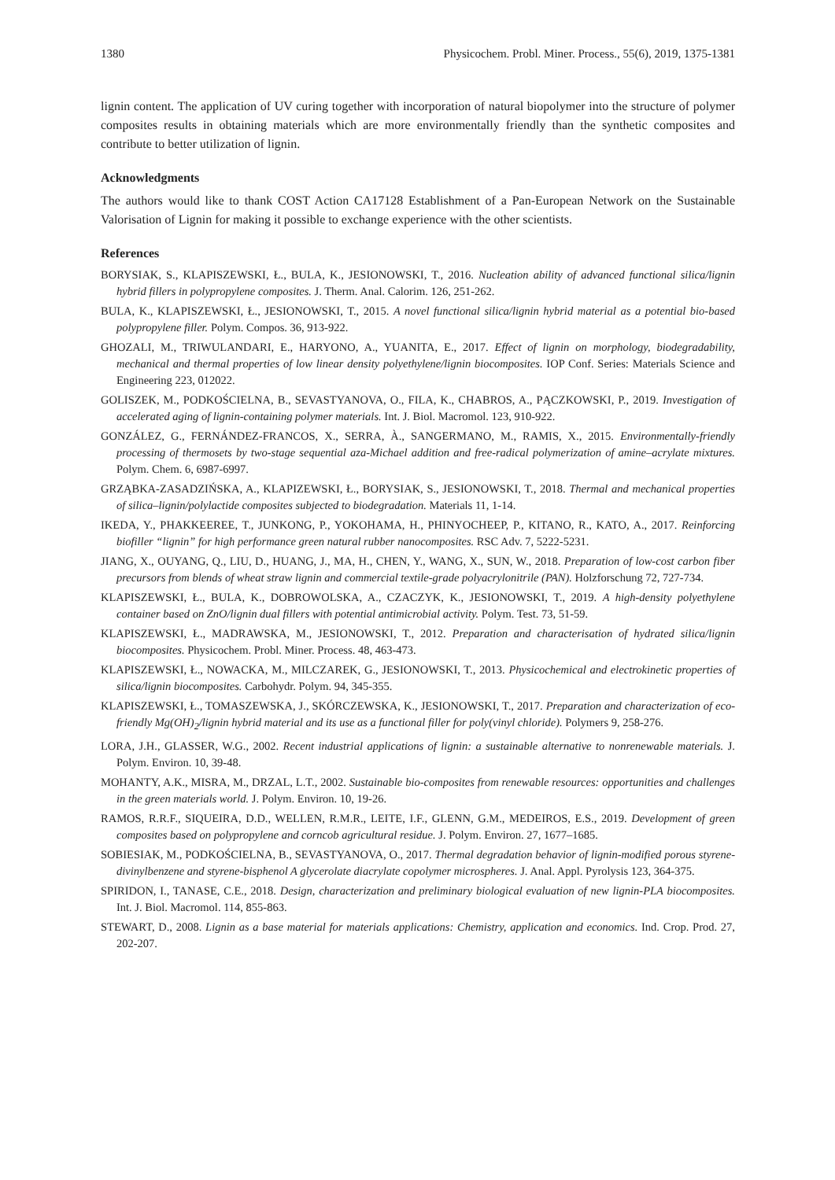1380 Physicochem. Probl. Miner. Process., 55(6), 2019, 1375-1381
lignin content. The application of UV curing together with incorporation of natural biopolymer into the structure of polymer composites results in obtaining materials which are more environmentally friendly than the synthetic composites and contribute to better utilization of lignin.
Acknowledgments
The authors would like to thank COST Action CA17128 Establishment of a Pan-European Network on the Sustainable Valorisation of Lignin for making it possible to exchange experience with the other scientists.
References
BORYSIAK, S., KLAPISZEWSKI, Ł., BULA, K., JESIONOWSKI, T., 2016. Nucleation ability of advanced functional silica/lignin hybrid fillers in polypropylene composites. J. Therm. Anal. Calorim. 126, 251-262.
BULA, K., KLAPISZEWSKI, Ł., JESIONOWSKI, T., 2015. A novel functional silica/lignin hybrid material as a potential bio-based polypropylene filler. Polym. Compos. 36, 913-922.
GHOZALI, M., TRIWULANDARI, E., HARYONO, A., YUANITA, E., 2017. Effect of lignin on morphology, biodegradability, mechanical and thermal properties of low linear density polyethylene/lignin biocomposites. IOP Conf. Series: Materials Science and Engineering 223, 012022.
GOLISZEK, M., PODKOŚCIELNA, B., SEVASTYANOVA, O., FILA, K., CHABROS, A., PĄCZKOWSKI, P., 2019. Investigation of accelerated aging of lignin-containing polymer materials. Int. J. Biol. Macromol. 123, 910-922.
GONZÁLEZ, G., FERNÁNDEZ-FRANCOS, X., SERRA, À., SANGERMANO, M., RAMIS, X., 2015. Environmentally-friendly processing of thermosets by two-stage sequential aza-Michael addition and free-radical polymerization of amine–acrylate mixtures. Polym. Chem. 6, 6987-6997.
GRZĄBKA-ZASADZIŃSKA, A., KLAPIZEWSKI, Ł., BORYSIAK, S., JESIONOWSKI, T., 2018. Thermal and mechanical properties of silica–lignin/polylactide composites subjected to biodegradation. Materials 11, 1-14.
IKEDA, Y., PHAKKEEREE, T., JUNKONG, P., YOKOHAMA, H., PHINYOCHEEP, P., KITANO, R., KATO, A., 2017. Reinforcing biofiller “lignin” for high performance green natural rubber nanocomposites. RSC Adv. 7, 5222-5231.
JIANG, X., OUYANG, Q., LIU, D., HUANG, J., MA, H., CHEN, Y., WANG, X., SUN, W., 2018. Preparation of low-cost carbon fiber precursors from blends of wheat straw lignin and commercial textile-grade polyacrylonitrile (PAN). Holzforschung 72, 727-734.
KLAPISZEWSKI, Ł., BULA, K., DOBROWOLSKA, A., CZACZYK, K., JESIONOWSKI, T., 2019. A high-density polyethylene container based on ZnO/lignin dual fillers with potential antimicrobial activity. Polym. Test. 73, 51-59.
KLAPISZEWSKI, Ł., MADRAWSKA, M., JESIONOWSKI, T., 2012. Preparation and characterisation of hydrated silica/lignin biocomposites. Physicochem. Probl. Miner. Process. 48, 463-473.
KLAPISZEWSKI, Ł., NOWACKA, M., MILCZAREK, G., JESIONOWSKI, T., 2013. Physicochemical and electrokinetic properties of silica/lignin biocomposites. Carbohydr. Polym. 94, 345-355.
KLAPISZEWSKI, Ł., TOMASZEWSKA, J., SKÓRCZEWSKA, K., JESIONOWSKI, T., 2017. Preparation and characterization of eco-friendly Mg(OH)<sub>2</sub>/lignin hybrid material and its use as a functional filler for poly(vinyl chloride). Polymers 9, 258-276.
LORA, J.H., GLASSER, W.G., 2002. Recent industrial applications of lignin: a sustainable alternative to nonrenewable materials. J. Polym. Environ. 10, 39-48.
MOHANTY, A.K., MISRA, M., DRZAL, L.T., 2002. Sustainable bio-composites from renewable resources: opportunities and challenges in the green materials world. J. Polym. Environ. 10, 19-26.
RAMOS, R.R.F., SIQUEIRA, D.D., WELLEN, R.M.R., LEITE, I.F., GLENN, G.M., MEDEIROS, E.S., 2019. Development of green composites based on polypropylene and corncob agricultural residue. J. Polym. Environ. 27, 1677–1685.
SOBIESIAK, M., PODKOŚCIELNA, B., SEVASTYANOVA, O., 2017. Thermal degradation behavior of lignin-modified porous styrene-divinylbenzene and styrene-bisphenol A glycerolate diacrylate copolymer microspheres. J. Anal. Appl. Pyrolysis 123, 364-375.
SPIRIDON, I., TANASE, C.E., 2018. Design, characterization and preliminary biological evaluation of new lignin-PLA biocomposites. Int. J. Biol. Macromol. 114, 855-863.
STEWART, D., 2008. Lignin as a base material for materials applications: Chemistry, application and economics. Ind. Crop. Prod. 27, 202-207.